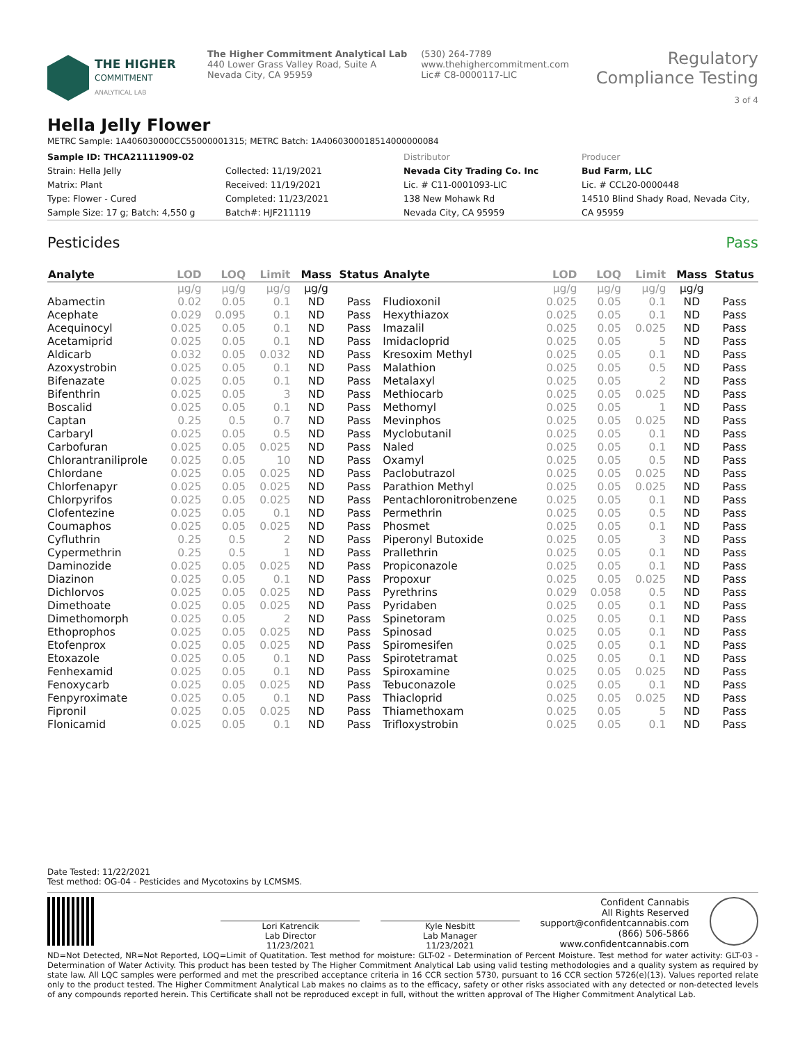THE HIGHER
COMMITMENT
ANALYTICAL LAB
The Higher Commitment Analytical Lab
440 Lower Grass Valley Road, Suite A
Nevada City, CA 95959
(530) 264-7789
www.thehighercommitment.com
Lic# C8-0000117-LIC
Regulatory Compliance Testing
3 of 4
Hella Jelly Flower
METRC Sample: 1A406030000CC55000001315; METRC Batch: 1A4060300018514000000084
Sample ID: THCA21111909-02
Strain: Hella Jelly
Matrix: Plant
Type: Flower - Cured
Sample Size: 17 g; Batch: 4,550 g
Collected: 11/19/2021
Received: 11/19/2021
Completed: 11/23/2021
Batch#: HJF211119
Distributor
Nevada City Trading Co. Inc
Lic. # C11-0001093-LIC
138 New Mohawk Rd
Nevada City, CA 95959
Producer
Bud Farm, LLC
Lic. # CCL20-0000448
14510 Blind Shady Road, Nevada City, CA 95959
Pesticides Pass
| Analyte | LOD | LOQ | Limit | Mass | Status | Analyte | LOD | LOQ | Limit | Mass | Status |
| --- | --- | --- | --- | --- | --- | --- | --- | --- | --- | --- | --- |
| | µg/g | µg/g | µg/g | µg/g | | | µg/g | µg/g | µg/g | µg/g | |
| Abamectin | 0.02 | 0.05 | 0.1 | ND | Pass | Fludioxonil | 0.025 | 0.05 | 0.1 | ND | Pass |
| Acephate | 0.029 | 0.095 | 0.1 | ND | Pass | Hexythiazox | 0.025 | 0.05 | 0.1 | ND | Pass |
| Acequinocyl | 0.025 | 0.05 | 0.1 | ND | Pass | Imazalil | 0.025 | 0.05 | 0.025 | ND | Pass |
| Acetamiprid | 0.025 | 0.05 | 0.1 | ND | Pass | Imidacloprid | 0.025 | 0.05 | 5 | ND | Pass |
| Aldicarb | 0.032 | 0.05 | 0.032 | ND | Pass | Kresoxim Methyl | 0.025 | 0.05 | 0.1 | ND | Pass |
| Azoxystrobin | 0.025 | 0.05 | 0.1 | ND | Pass | Malathion | 0.025 | 0.05 | 0.5 | ND | Pass |
| Bifenazate | 0.025 | 0.05 | 0.1 | ND | Pass | Metalaxyl | 0.025 | 0.05 | 2 | ND | Pass |
| Bifenthrin | 0.025 | 0.05 | 3 | ND | Pass | Methiocarb | 0.025 | 0.05 | 0.025 | ND | Pass |
| Boscalid | 0.025 | 0.05 | 0.1 | ND | Pass | Methomyl | 0.025 | 0.05 | 1 | ND | Pass |
| Captan | 0.25 | 0.5 | 0.7 | ND | Pass | Mevinphos | 0.025 | 0.05 | 0.025 | ND | Pass |
| Carbaryl | 0.025 | 0.05 | 0.5 | ND | Pass | Myclobutanil | 0.025 | 0.05 | 0.1 | ND | Pass |
| Carbofuran | 0.025 | 0.05 | 0.025 | ND | Pass | Naled | 0.025 | 0.05 | 0.1 | ND | Pass |
| Chlorantraniliprole | 0.025 | 0.05 | 10 | ND | Pass | Oxamyl | 0.025 | 0.05 | 0.5 | ND | Pass |
| Chlordane | 0.025 | 0.05 | 0.025 | ND | Pass | Paclobutrazol | 0.025 | 0.05 | 0.025 | ND | Pass |
| Chlorfenapyr | 0.025 | 0.05 | 0.025 | ND | Pass | Parathion Methyl | 0.025 | 0.05 | 0.025 | ND | Pass |
| Chlorpyrifos | 0.025 | 0.05 | 0.025 | ND | Pass | Pentachloronitrobenzene | 0.025 | 0.05 | 0.1 | ND | Pass |
| Clofentezine | 0.025 | 0.05 | 0.1 | ND | Pass | Permethrin | 0.025 | 0.05 | 0.5 | ND | Pass |
| Coumaphos | 0.025 | 0.05 | 0.025 | ND | Pass | Phosmet | 0.025 | 0.05 | 0.1 | ND | Pass |
| Cyfluthrin | 0.25 | 0.5 | 2 | ND | Pass | Piperonyl Butoxide | 0.025 | 0.05 | 3 | ND | Pass |
| Cypermethrin | 0.25 | 0.5 | 1 | ND | Pass | Prallethrin | 0.025 | 0.05 | 0.1 | ND | Pass |
| Daminozide | 0.025 | 0.05 | 0.025 | ND | Pass | Propiconazole | 0.025 | 0.05 | 0.1 | ND | Pass |
| Diazinon | 0.025 | 0.05 | 0.1 | ND | Pass | Propoxur | 0.025 | 0.05 | 0.025 | ND | Pass |
| Dichlorvos | 0.025 | 0.05 | 0.025 | ND | Pass | Pyrethrins | 0.029 | 0.058 | 0.5 | ND | Pass |
| Dimethoate | 0.025 | 0.05 | 0.025 | ND | Pass | Pyridaben | 0.025 | 0.05 | 0.1 | ND | Pass |
| Dimethomorph | 0.025 | 0.05 | 2 | ND | Pass | Spinetoram | 0.025 | 0.05 | 0.1 | ND | Pass |
| Ethoprophos | 0.025 | 0.05 | 0.025 | ND | Pass | Spinosad | 0.025 | 0.05 | 0.1 | ND | Pass |
| Etofenprox | 0.025 | 0.05 | 0.025 | ND | Pass | Spiromesifen | 0.025 | 0.05 | 0.1 | ND | Pass |
| Etoxazole | 0.025 | 0.05 | 0.1 | ND | Pass | Spirotetramat | 0.025 | 0.05 | 0.1 | ND | Pass |
| Fenhexamid | 0.025 | 0.05 | 0.1 | ND | Pass | Spiroxamine | 0.025 | 0.05 | 0.025 | ND | Pass |
| Fenoxycarb | 0.025 | 0.05 | 0.025 | ND | Pass | Tebuconazole | 0.025 | 0.05 | 0.1 | ND | Pass |
| Fenpyroximate | 0.025 | 0.05 | 0.1 | ND | Pass | Thiacloprid | 0.025 | 0.05 | 0.025 | ND | Pass |
| Fipronil | 0.025 | 0.05 | 0.025 | ND | Pass | Thiamethoxam | 0.025 | 0.05 | 5 | ND | Pass |
| Flonicamid | 0.025 | 0.05 | 0.1 | ND | Pass | Trifloxystrobin | 0.025 | 0.05 | 0.1 | ND | Pass |
Date Tested: 11/22/2021
Test method: OG-04 - Pesticides and Mycotoxins by LCMSMS.
Lori Katrencik
Lab Director
11/23/2021
Kyle Nesbitt
Lab Manager
11/23/2021
Confident Cannabis
All Rights Reserved
support@confidentcannabis.com
(866) 506-5866
www.confidentcannabis.com
ND=Not Detected, NR=Not Reported, LOQ=Limit of Quatitation. Test method for moisture: GLT-02 - Determination of Percent Moisture. Test method for water activity: GLT-03 - Determination of Water Activity. This product has been tested by The Higher Commitment Analytical Lab using valid testing methodologies and a quality system as required by state law. All LQC samples were performed and met the prescribed acceptance criteria in 16 CCR section 5730, pursuant to 16 CCR section 5726(e)(13). Values reported relate only to the product tested. The Higher Commitment Analytical Lab makes no claims as to the efficacy, safety or other risks associated with any detected or non-detected levels of any compounds reported herein. This Certificate shall not be reproduced except in full, without the written approval of The Higher Commitment Analytical Lab.